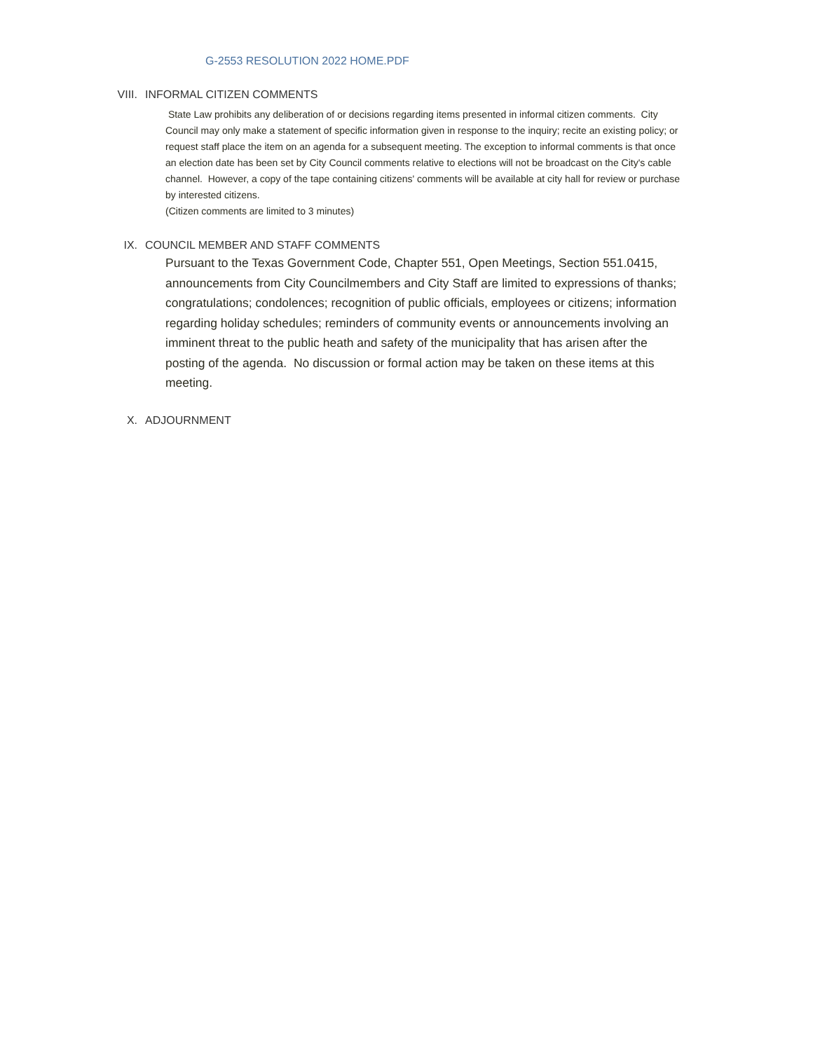G-2553 RESOLUTION 2022 HOME.PDF
VIII. INFORMAL CITIZEN COMMENTS
State Law prohibits any deliberation of or decisions regarding items presented in informal citizen comments. City Council may only make a statement of specific information given in response to the inquiry; recite an existing policy; or request staff place the item on an agenda for a subsequent meeting. The exception to informal comments is that once an election date has been set by City Council comments relative to elections will not be broadcast on the City's cable channel. However, a copy of the tape containing citizens' comments will be available at city hall for review or purchase by interested citizens.
(Citizen comments are limited to 3 minutes)
IX. COUNCIL MEMBER AND STAFF COMMENTS
Pursuant to the Texas Government Code, Chapter 551, Open Meetings, Section 551.0415, announcements from City Councilmembers and City Staff are limited to expressions of thanks; congratulations; condolences; recognition of public officials, employees or citizens; information regarding holiday schedules; reminders of community events or announcements involving an imminent threat to the public heath and safety of the municipality that has arisen after the posting of the agenda. No discussion or formal action may be taken on these items at this meeting.
X. ADJOURNMENT